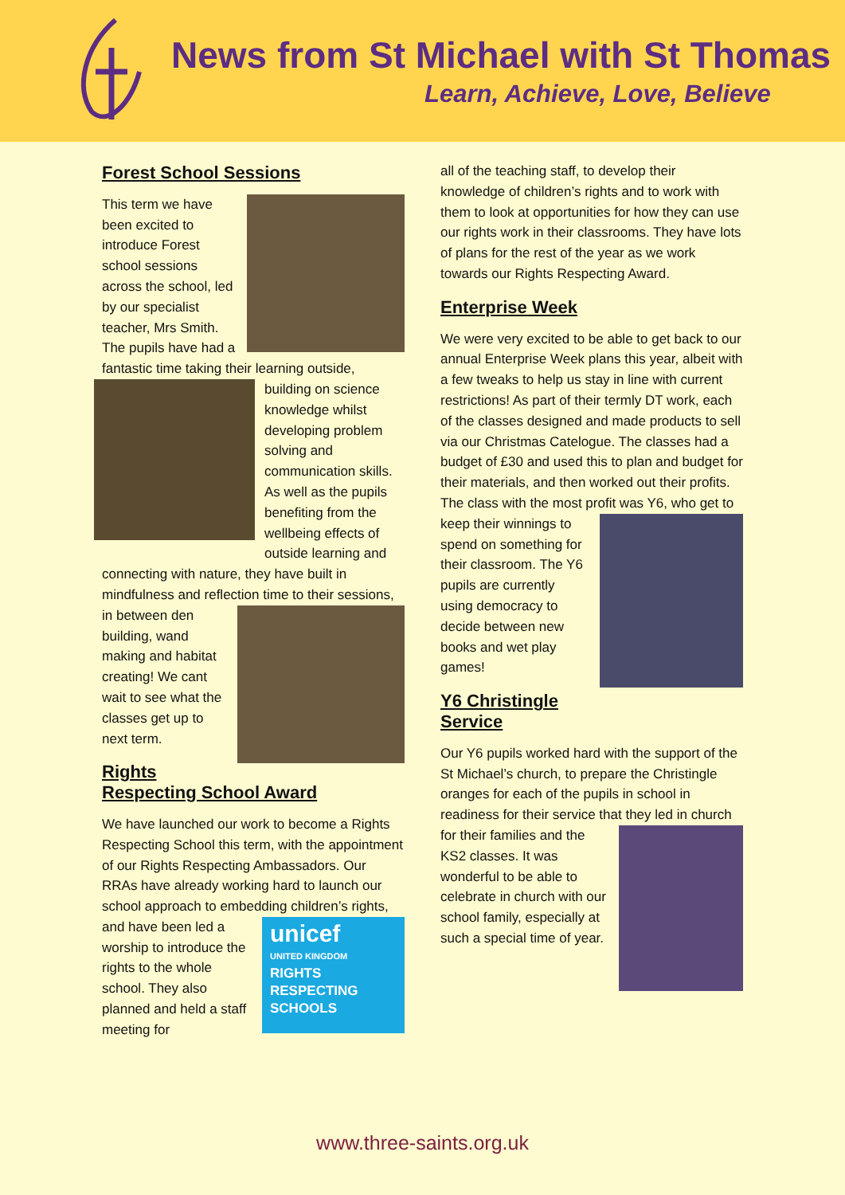News from St Michael with St Thomas
Learn, Achieve, Love, Believe
Forest School Sessions
This term we have been excited to introduce Forest school sessions across the school, led by our specialist teacher, Mrs Smith. The pupils have had a fantastic time taking their learning outside, building on science knowledge whilst developing problem solving and communication skills. As well as the pupils benefiting from the wellbeing effects of outside learning and connecting with nature, they have built in mindfulness and reflection time to their sessions, in between den building, wand making and habitat creating! We cant wait to see what the classes get up to next term.
Rights Respecting School Award
We have launched our work to become a Rights Respecting School this term, with the appointment of our Rights Respecting Ambassadors. Our RRAs have already working hard to launch our school approach to embedding children’s rights, and have been led unicef
UNITED KINGDOM
RIGHTS
RESPECTING
SCHOOLS a worship to introduce the rights to the whole school. They also planned and held a staff meeting for
all of the teaching staff, to develop their knowledge of children’s rights and to work with them to look at opportunities for how they can use our rights work in their classrooms. They have lots of plans for the rest of the year as we work towards our Rights Respecting Award.
Enterprise Week
We were very excited to be able to get back to our annual Enterprise Week plans this year, albeit with a few tweaks to help us stay in line with current restrictions! As part of their termly DT work, each of the classes designed and made products to sell via our Christmas Catelogue. The classes had a budget of £30 and used this to plan and budget for their materials, and then worked out their profits. The class with the most profit was Y6, who get to keep their winnings to spend on something for their classroom. The Y6 pupils are currently using democracy to decide between new books and wet play games!
Y6 Christingle Service
Our Y6 pupils worked hard with the support of the St Michael’s church, to prepare the Christingle oranges for each of the pupils in school in readiness for their service that they led in church for their families and the KS2 classes. It was wonderful to be able to celebrate in church with our school family, especially at such a special time of year.
www.three-saints.org.uk